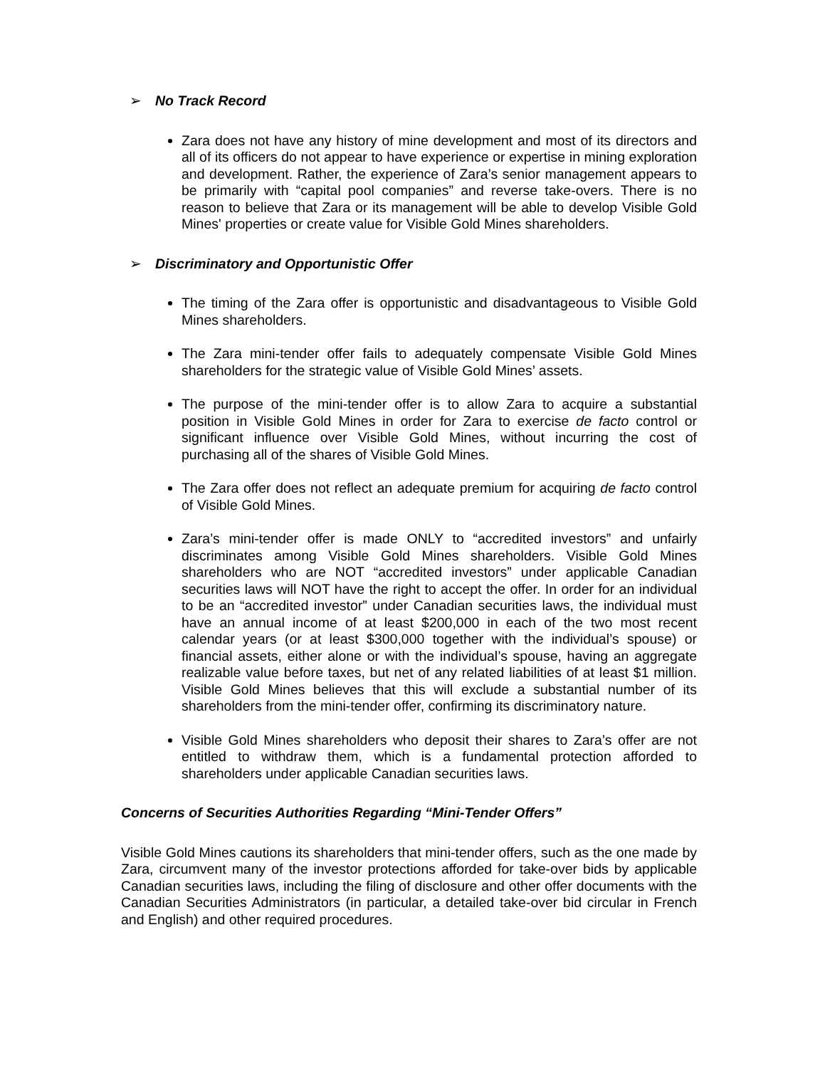➢ No Track Record
Zara does not have any history of mine development and most of its directors and all of its officers do not appear to have experience or expertise in mining exploration and development. Rather, the experience of Zara’s senior management appears to be primarily with “capital pool companies” and reverse take-overs. There is no reason to believe that Zara or its management will be able to develop Visible Gold Mines' properties or create value for Visible Gold Mines shareholders.
➢ Discriminatory and Opportunistic Offer
The timing of the Zara offer is opportunistic and disadvantageous to Visible Gold Mines shareholders.
The Zara mini-tender offer fails to adequately compensate Visible Gold Mines shareholders for the strategic value of Visible Gold Mines’ assets.
The purpose of the mini-tender offer is to allow Zara to acquire a substantial position in Visible Gold Mines in order for Zara to exercise de facto control or significant influence over Visible Gold Mines, without incurring the cost of purchasing all of the shares of Visible Gold Mines.
The Zara offer does not reflect an adequate premium for acquiring de facto control of Visible Gold Mines.
Zara’s mini-tender offer is made ONLY to “accredited investors” and unfairly discriminates among Visible Gold Mines shareholders. Visible Gold Mines shareholders who are NOT “accredited investors” under applicable Canadian securities laws will NOT have the right to accept the offer. In order for an individual to be an “accredited investor” under Canadian securities laws, the individual must have an annual income of at least $200,000 in each of the two most recent calendar years (or at least $300,000 together with the individual’s spouse) or financial assets, either alone or with the individual’s spouse, having an aggregate realizable value before taxes, but net of any related liabilities of at least $1 million. Visible Gold Mines believes that this will exclude a substantial number of its shareholders from the mini-tender offer, confirming its discriminatory nature.
Visible Gold Mines shareholders who deposit their shares to Zara’s offer are not entitled to withdraw them, which is a fundamental protection afforded to shareholders under applicable Canadian securities laws.
Concerns of Securities Authorities Regarding “Mini-Tender Offers”
Visible Gold Mines cautions its shareholders that mini-tender offers, such as the one made by Zara, circumvent many of the investor protections afforded for take-over bids by applicable Canadian securities laws, including the filing of disclosure and other offer documents with the Canadian Securities Administrators (in particular, a detailed take-over bid circular in French and English) and other required procedures.